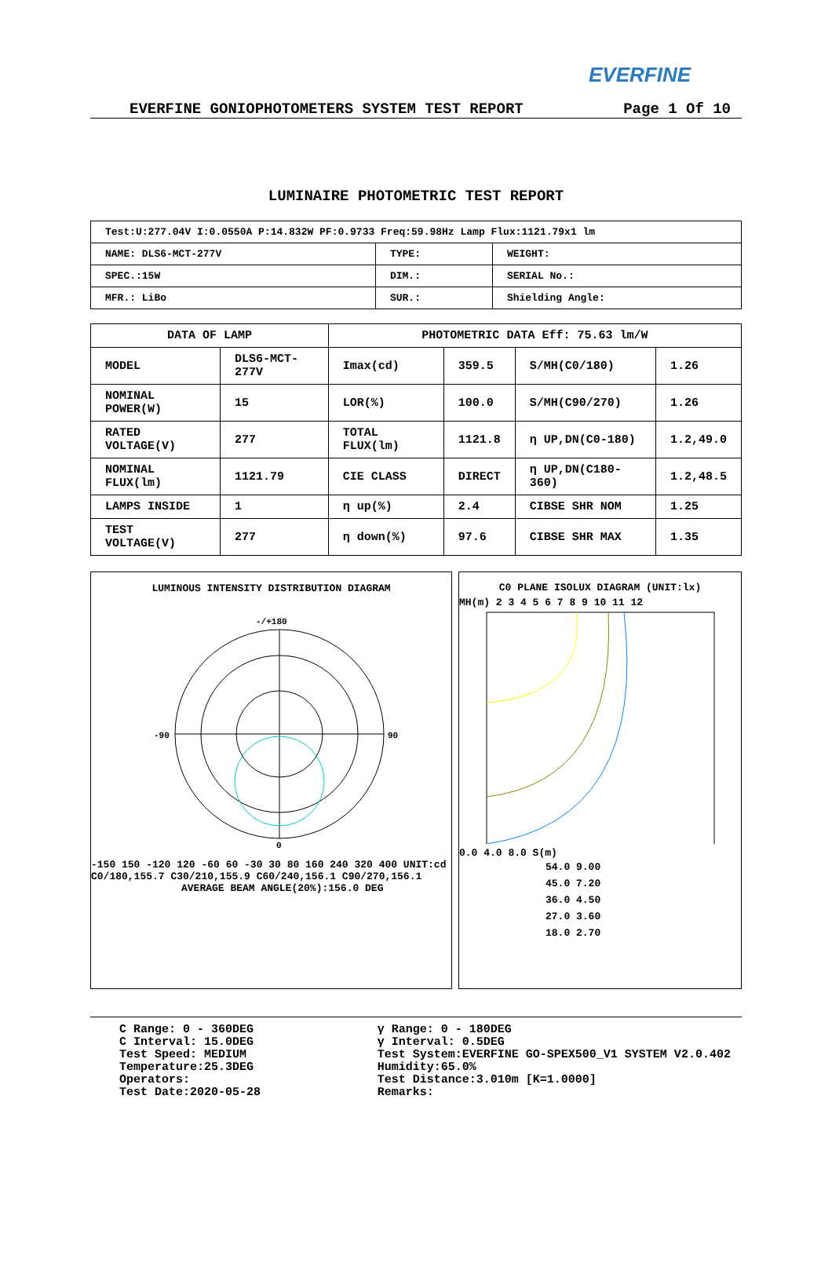EVERFINE
EVERFINE GONIOPHOTOMETERS SYSTEM TEST REPORT Page 1 Of 10
LUMINAIRE PHOTOMETRIC TEST REPORT
| Test:U:277.04V I:0.0550A P:14.832W PF:0.9733 Freq:59.98Hz Lamp Flux:1121.79x1 lm | | |
| NAME: DLS6-MCT-277V | TYPE: | WEIGHT: |
| SPEC.:15W | DIM.: | SERIAL No.: |
| MFR.: LiBo | SUR.: | Shielding Angle: |
| DATA OF LAMP | | PHOTOMETRIC DATA Eff: 75.63 lm/W | | | |
| --- | --- | --- | --- | --- | --- |
| MODEL | DLS6-MCT-277V | Imax(cd) | 359.5 | S/MH(C0/180) | 1.26 |
| NOMINAL POWER(W) | 15 | LOR(%) | 100.0 | S/MH(C90/270) | 1.26 |
| RATED VOLTAGE(V) | 277 | TOTAL FLUX(lm) | 1121.8 | η UP,DN(C0-180) | 1.2,49.0 |
| NOMINAL FLUX(lm) | 1121.79 | CIE CLASS | DIRECT | η UP,DN(C180-360) | 1.2,48.5 |
| LAMPS INSIDE | 1 | η up(%) | 2.4 | CIBSE SHR NOM | 1.25 |
| TEST VOLTAGE(V) | 277 | η down(%) | 97.6 | CIBSE SHR MAX | 1.35 |
LUMINOUS INTENSITY DISTRIBUTION DIAGRAM
-/+180
-90
90
0
-150 150 -120 120 -60 60 -30 30 80 160 240 320 400 UNIT:cd C0/180,155.7 C30/210,155.9 C60/240,156.1 C90/270,156.1
AVERAGE BEAM ANGLE(20%):156.0 DEG
C0 PLANE ISOLUX DIAGRAM (UNIT:lx)
MH(m) 2 3 4 5 6 7 8 9 10 11 12
0.0 4.0 8.0 S(m)
54.0 9.00
45.0 7.20
36.0 4.50
27.0 3.60
18.0 2.70
C Range: 0 - 360DEG
C Interval: 15.0DEG
Test Speed: MEDIUM
Temperature:25.3DEG
Operators:
Test Date:2020-05-28
γ Range: 0 - 180DEG
γ Interval: 0.5DEG
Test System:EVERFINE GO-SPEX500_V1 SYSTEM V2.0.402
Humidity:65.0%
Test Distance:3.010m [K=1.0000]
Remarks: